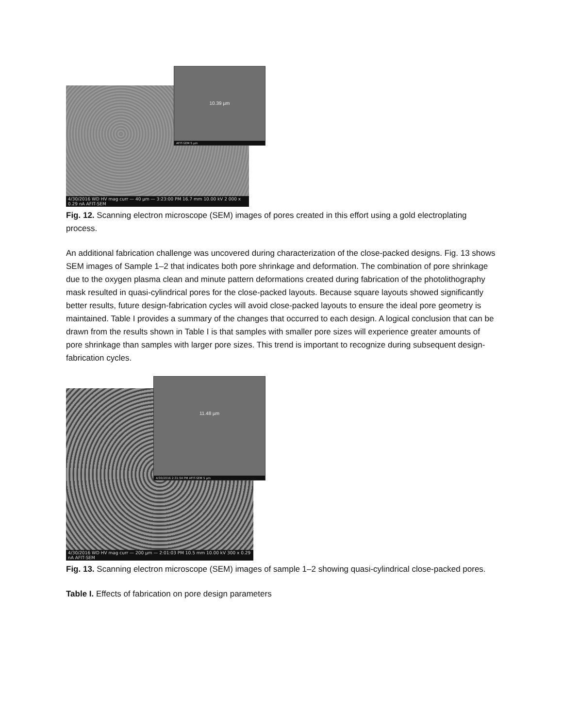4/30/2016 WD HV mag curr — 40 µm — 3:23:00 PM 16.7 mm 10.00 kV 2 000 x 0.29 nA AFIT-SEM
10.39 µm
AFIT-SEM 5 µm
Fig. 12. Scanning electron microscope (SEM) images of pores created in this effort using a gold electroplating process.
An additional fabrication challenge was uncovered during characterization of the close-packed designs. Fig. 13 shows SEM images of Sample 1–2 that indicates both pore shrinkage and deformation. The combination of pore shrinkage due to the oxygen plasma clean and minute pattern deformations created during fabrication of the photolithography mask resulted in quasi-cylindrical pores for the close-packed layouts. Because square layouts showed significantly better results, future design-fabrication cycles will avoid close-packed layouts to ensure the ideal pore geometry is maintained. Table I provides a summary of the changes that occurred to each design. A logical conclusion that can be drawn from the results shown in Table I is that samples with smaller pore sizes will experience greater amounts of pore shrinkage than samples with larger pore sizes. This trend is important to recognize during subsequent design-fabrication cycles.
4/30/2016 WD HV mag curr — 200 µm — 2:01:03 PM 10.5 mm 10.00 kV 300 x 0.29 nA AFIT-SEM
11.48 µm
4/30/2016 2:31:54 PM AFIT-SEM 5 µm
Fig. 13. Scanning electron microscope (SEM) images of sample 1–2 showing quasi-cylindrical close-packed pores.
Table I. Effects of fabrication on pore design parameters